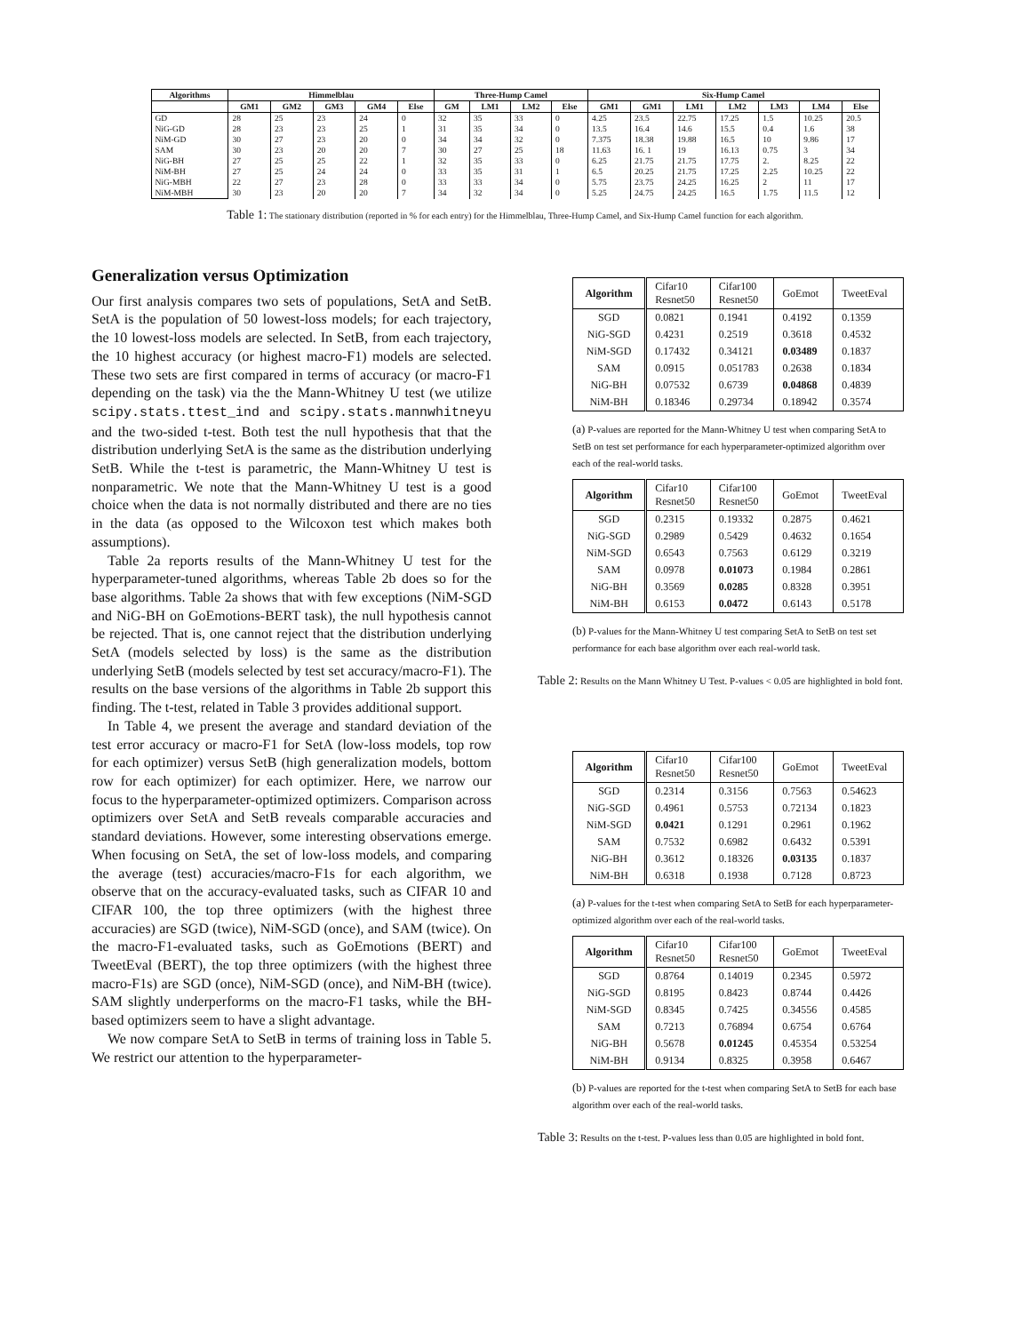| Algorithms | Himmelblau | | | | | Three-Hump Camel | | | | Six-Hump Camel | | | | | | |
| --- | --- | --- | --- | --- | --- | --- | --- | --- | --- | --- | --- | --- | --- | --- | --- | --- |
| | GM1 | GM2 | GM3 | GM4 | Else | GM | LM1 | LM2 | Else | GM1 | GM1 | LM1 | LM2 | LM3 | LM4 | Else |
| GD | 28 | 25 | 23 | 24 | 0 | 32 | 35 | 33 | 0 | 4.25 | 23.5 | 22.75 | 17.25 | 1.5 | 10.25 | 20.5 |
| NiG-GD | 28 | 23 | 23 | 25 | 1 | 31 | 35 | 34 | 0 | 13.5 | 16.4 | 14.6 | 15.5 | 0.4 | 1.6 | 38 |
| NiM-GD | 30 | 27 | 23 | 20 | 0 | 34 | 34 | 32 | 0 | 7.375 | 18.38 | 19.88 | 16.5 | 10 | 9.86 | 17 |
| SAM | 30 | 23 | 20 | 20 | 7 | 30 | 27 | 25 | 18 | 11.63 | 16. 1 | 19 | 16.13 | 0.75 | 3 | 34 |
| NiG-BH | 27 | 25 | 25 | 22 | 1 | 32 | 35 | 33 | 0 | 6.25 | 21.75 | 21.75 | 17.75 | 2. | 8.25 | 22 |
| NiM-BH | 27 | 25 | 24 | 24 | 0 | 33 | 35 | 31 | 1 | 6.5 | 20.25 | 21.75 | 17.25 | 2.25 | 10.25 | 22 |
| NiG-MBH | 22 | 27 | 23 | 28 | 0 | 33 | 33 | 34 | 0 | 5.75 | 23.75 | 24.25 | 16.25 | 2 | 11 | 17 |
| NiM-MBH | 30 | 23 | 20 | 20 | 7 | 34 | 32 | 34 | 0 | 5.25 | 24.75 | 24.25 | 16.5 | 1.75 | 11.5 | 12 |
Table 1: The stationary distribution (reported in % for each entry) for the Himmelblau, Three-Hump Camel, and Six-Hump Camel function for each algorithm.
Generalization versus Optimization
Our first analysis compares two sets of populations, SetA and SetB. SetA is the population of 50 lowest-loss models; for each trajectory, the 10 lowest-loss models are selected. In SetB, from each trajectory, the 10 highest accuracy (or highest macro-F1) models are selected. These two sets are first compared in terms of accuracy (or macro-F1 depending on the task) via the the Mann-Whitney U test (we utilize scipy.stats.ttest_ind and scipy.stats.mannwhitneyu and the two-sided t-test. Both test the null hypothesis that that the distribution underlying SetA is the same as the distribution underlying SetB. While the t-test is parametric, the Mann-Whitney U test is nonparametric. We note that the Mann-Whitney U test is a good choice when the data is not normally distributed and there are no ties in the data (as opposed to the Wilcoxon test which makes both assumptions).
Table 2a reports results of the Mann-Whitney U test for the hyperparameter-tuned algorithms, whereas Table 2b does so for the base algorithms. Table 2a shows that with few exceptions (NiM-SGD and NiG-BH on GoEmotions-BERT task), the null hypothesis cannot be rejected. That is, one cannot reject that the distribution underlying SetA (models selected by loss) is the same as the distribution underlying SetB (models selected by test set accuracy/macro-F1). The results on the base versions of the algorithms in Table 2b support this finding. The t-test, related in Table 3 provides additional support.
In Table 4, we present the average and standard deviation of the test error accuracy or macro-F1 for SetA (low-loss models, top row for each optimizer) versus SetB (high generalization models, bottom row for each optimizer) for each optimizer. Here, we narrow our focus to the hyperparameter-optimized optimizers. Comparison across optimizers over SetA and SetB reveals comparable accuracies and standard deviations. However, some interesting observations emerge. When focusing on SetA, the set of low-loss models, and comparing the average (test) accuracies/macro-F1s for each algorithm, we observe that on the accuracy-evaluated tasks, such as CIFAR 10 and CIFAR 100, the top three optimizers (with the highest three accuracies) are SGD (twice), NiM-SGD (once), and SAM (twice). On the macro-F1-evaluated tasks, such as GoEmotions (BERT) and TweetEval (BERT), the top three optimizers (with the highest three macro-F1s) are SGD (once), NiM-SGD (once), and NiM-BH (twice). SAM slightly underperforms on the macro-F1 tasks, while the BH-based optimizers seem to have a slight advantage.
We now compare SetA to SetB in terms of training loss in Table 5. We restrict our attention to the hyperparameter-
| Algorithm | Cifar10 Resnet50 | Cifar100 Resnet50 | GoEmot | TweetEval |
| --- | --- | --- | --- | --- |
| SGD | 0.0821 | 0.1941 | 0.4192 | 0.1359 |
| NiG-SGD | 0.4231 | 0.2519 | 0.3618 | 0.4532 |
| NiM-SGD | 0.17432 | 0.34121 | 0.03489 | 0.1837 |
| SAM | 0.0915 | 0.051783 | 0.2638 | 0.1834 |
| NiG-BH | 0.07532 | 0.6739 | 0.04868 | 0.4839 |
| NiM-BH | 0.18346 | 0.29734 | 0.18942 | 0.3574 |
(a) P-values are reported for the Mann-Whitney U test when comparing SetA to SetB on test set performance for each hyperparameter-optimized algorithm over each of the real-world tasks.
| Algorithm | Cifar10 Resnet50 | Cifar100 Resnet50 | GoEmot | TweetEval |
| --- | --- | --- | --- | --- |
| SGD | 0.2315 | 0.19332 | 0.2875 | 0.4621 |
| NiG-SGD | 0.2989 | 0.5429 | 0.4632 | 0.1654 |
| NiM-SGD | 0.6543 | 0.7563 | 0.6129 | 0.3219 |
| SAM | 0.0978 | 0.01073 | 0.1984 | 0.2861 |
| NiG-BH | 0.3569 | 0.0285 | 0.8328 | 0.3951 |
| NiM-BH | 0.6153 | 0.0472 | 0.6143 | 0.5178 |
(b) P-values for the Mann-Whitney U test comparing SetA to SetB on test set performance for each base algorithm over each real-world task.
Table 2: Results on the Mann Whitney U Test. P-values < 0.05 are highlighted in bold font.
| Algorithm | Cifar10 Resnet50 | Cifar100 Resnet50 | GoEmot | TweetEval |
| --- | --- | --- | --- | --- |
| SGD | 0.2314 | 0.3156 | 0.7563 | 0.54623 |
| NiG-SGD | 0.4961 | 0.5753 | 0.72134 | 0.1823 |
| NiM-SGD | 0.0421 | 0.1291 | 0.2961 | 0.1962 |
| SAM | 0.7532 | 0.6982 | 0.6432 | 0.5391 |
| NiG-BH | 0.3612 | 0.18326 | 0.03135 | 0.1837 |
| NiM-BH | 0.6318 | 0.1938 | 0.7128 | 0.8723 |
(a) P-values for the t-test when comparing SetA to SetB for each hyperparameter-optimized algorithm over each of the real-world tasks.
| Algorithm | Cifar10 Resnet50 | Cifar100 Resnet50 | GoEmot | TweetEval |
| --- | --- | --- | --- | --- |
| SGD | 0.8764 | 0.14019 | 0.2345 | 0.5972 |
| NiG-SGD | 0.8195 | 0.8423 | 0.8744 | 0.4426 |
| NiM-SGD | 0.8345 | 0.7425 | 0.34556 | 0.4585 |
| SAM | 0.7213 | 0.76894 | 0.6754 | 0.6764 |
| NiG-BH | 0.5678 | 0.01245 | 0.45354 | 0.53254 |
| NiM-BH | 0.9134 | 0.8325 | 0.3958 | 0.6467 |
(b) P-values are reported for the t-test when comparing SetA to SetB for each base algorithm over each of the real-world tasks.
Table 3: Results on the t-test. P-values less than 0.05 are highlighted in bold font.